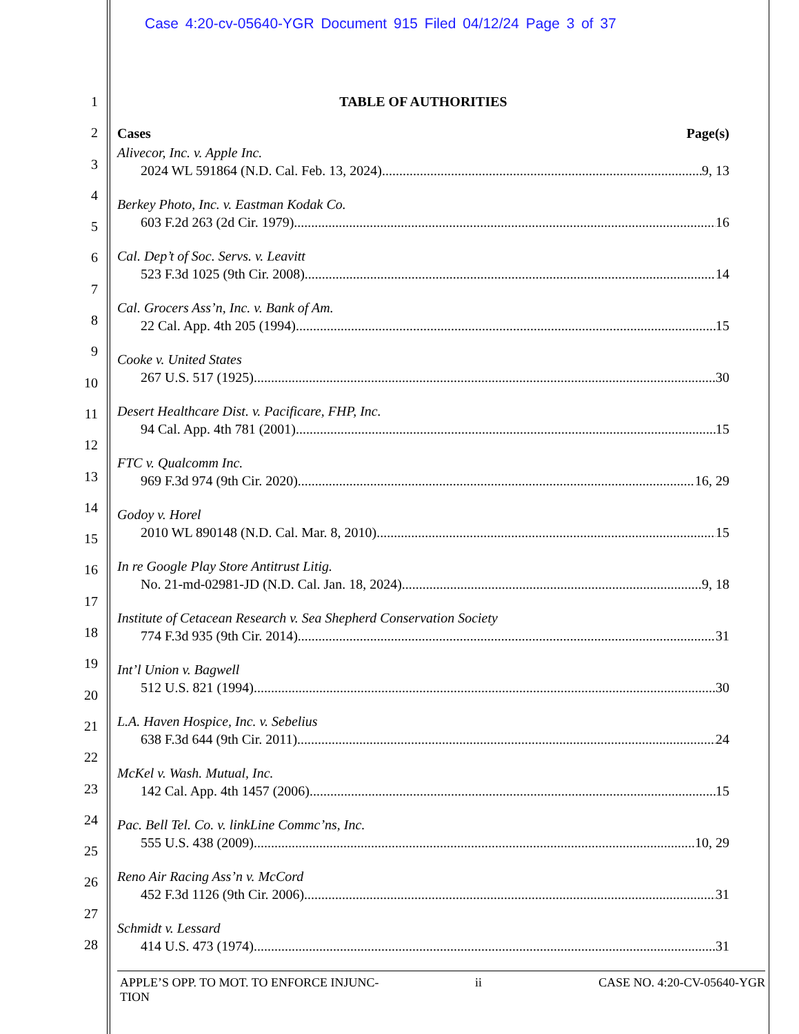Case 4:20-cv-05640-YGR Document 915 Filed 04/12/24 Page 3 of 37
1
2
3
4
5
6
7
8
9
10
11
12
13
14
15
16
17
18
19
20
21
22
23
24
25
26
27
28
TABLE OF AUTHORITIES
Cases Page(s)
Alivecor, Inc. v. Apple Inc.
2024 WL 591864 (N.D. Cal. Feb. 13, 2024) 9, 13
Berkey Photo, Inc. v. Eastman Kodak Co.
603 F.2d 263 (2d Cir. 1979) 16
Cal. Dep’t of Soc. Servs. v. Leavitt
523 F.3d 1025 (9th Cir. 2008) 14
Cal. Grocers Ass’n, Inc. v. Bank of Am.
22 Cal. App. 4th 205 (1994) 15
Cooke v. United States
267 U.S. 517 (1925) 30
Desert Healthcare Dist. v. Pacificare, FHP, Inc.
94 Cal. App. 4th 781 (2001) 15
FTC v. Qualcomm Inc.
969 F.3d 974 (9th Cir. 2020) 16, 29
Godoy v. Horel
2010 WL 890148 (N.D. Cal. Mar. 8, 2010) 15
In re Google Play Store Antitrust Litig.
No. 21-md-02981-JD (N.D. Cal. Jan. 18, 2024) 9, 18
Institute of Cetacean Research v. Sea Shepherd Conservation Society
774 F.3d 935 (9th Cir. 2014) 31
Int’l Union v. Bagwell
512 U.S. 821 (1994) 30
L.A. Haven Hospice, Inc. v. Sebelius
638 F.3d 644 (9th Cir. 2011) 24
McKel v. Wash. Mutual, Inc.
142 Cal. App. 4th 1457 (2006) 15
Pac. Bell Tel. Co. v. linkLine Commc’ns, Inc.
555 U.S. 438 (2009) 10, 29
Reno Air Racing Ass’n v. McCord
452 F.3d 1126 (9th Cir. 2006) 31
Schmidt v. Lessard
414 U.S. 473 (1974) 31
APPLE’S OPP. TO MOT. TO ENFORCE INJUNC- TION ii CASE NO. 4:20-CV-05640-YGR